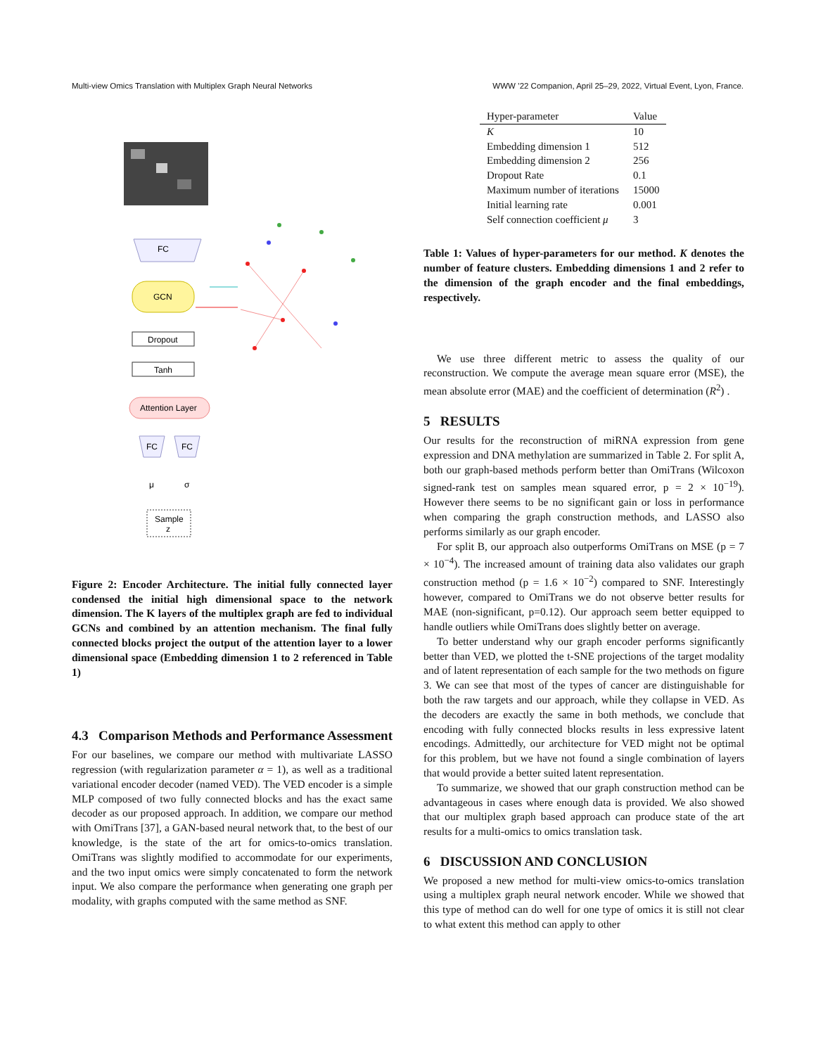Multi-view Omics Translation with Multiplex Graph Neural Networks WWW ’22 Companion, April 25–29, 2022, Virtual Event, Lyon, France.
FC
GCN
Dropout
Tanh
Attention Layer
FC
FC
μ
σ
Sample
z
Figure 2: Encoder Architecture. The initial fully connected layer condensed the initial high dimensional space to the network dimension. The K layers of the multiplex graph are fed to individual GCNs and combined by an attention mechanism. The final fully connected blocks project the output of the attention layer to a lower dimensional space (Embedding dimension 1 to 2 referenced in Table 1)
4.3 Comparison Methods and Performance Assessment
For our baselines, we compare our method with multivariate LASSO regression (with regularization parameter α = 1), as well as a traditional variational encoder decoder (named VED). The VED encoder is a simple MLP composed of two fully connected blocks and has the exact same decoder as our proposed approach. In addition, we compare our method with OmiTrans [37], a GAN-based neural network that, to the best of our knowledge, is the state of the art for omics-to-omics translation. OmiTrans was slightly modified to accommodate for our experiments, and the two input omics were simply concatenated to form the network input. We also compare the performance when generating one graph per modality, with graphs computed with the same method as SNF.
| Hyper-parameter | Value |
| --- | --- |
| K | 10 |
| Embedding dimension 1 | 512 |
| Embedding dimension 2 | 256 |
| Dropout Rate | 0.1 |
| Maximum number of iterations | 15000 |
| Initial learning rate | 0.001 |
| Self connection coefficient μ | 3 |
Table 1: Values of hyper-parameters for our method. K denotes the number of feature clusters. Embedding dimensions 1 and 2 refer to the dimension of the graph encoder and the final embeddings, respectively.
We use three different metric to assess the quality of our reconstruction. We compute the average mean square error (MSE), the mean absolute error (MAE) and the coefficient of determination (R<sup>2</sup>) .
5 RESULTS
Our results for the reconstruction of miRNA expression from gene expression and DNA methylation are summarized in Table 2. For split A, both our graph-based methods perform better than OmiTrans (Wilcoxon signed-rank test on samples mean squared error, p = 2 × 10<sup>−19</sup>). However there seems to be no significant gain or loss in performance when comparing the graph construction methods, and LASSO also performs similarly as our graph encoder.
For split B, our approach also outperforms OmiTrans on MSE (p = 7 × 10<sup>−4</sup>). The increased amount of training data also validates our graph construction method (p = 1.6 × 10<sup>−2</sup>) compared to SNF. Interestingly however, compared to OmiTrans we do not observe better results for MAE (non-significant, p=0.12). Our approach seem better equipped to handle outliers while OmiTrans does slightly better on average.
To better understand why our graph encoder performs significantly better than VED, we plotted the t-SNE projections of the target modality and of latent representation of each sample for the two methods on figure 3. We can see that most of the types of cancer are distinguishable for both the raw targets and our approach, while they collapse in VED. As the decoders are exactly the same in both methods, we conclude that encoding with fully connected blocks results in less expressive latent encodings. Admittedly, our architecture for VED might not be optimal for this problem, but we have not found a single combination of layers that would provide a better suited latent representation.
To summarize, we showed that our graph construction method can be advantageous in cases where enough data is provided. We also showed that our multiplex graph based approach can produce state of the art results for a multi-omics to omics translation task.
6 DISCUSSION AND CONCLUSION
We proposed a new method for multi-view omics-to-omics translation using a multiplex graph neural network encoder. While we showed that this type of method can do well for one type of omics it is still not clear to what extent this method can apply to other